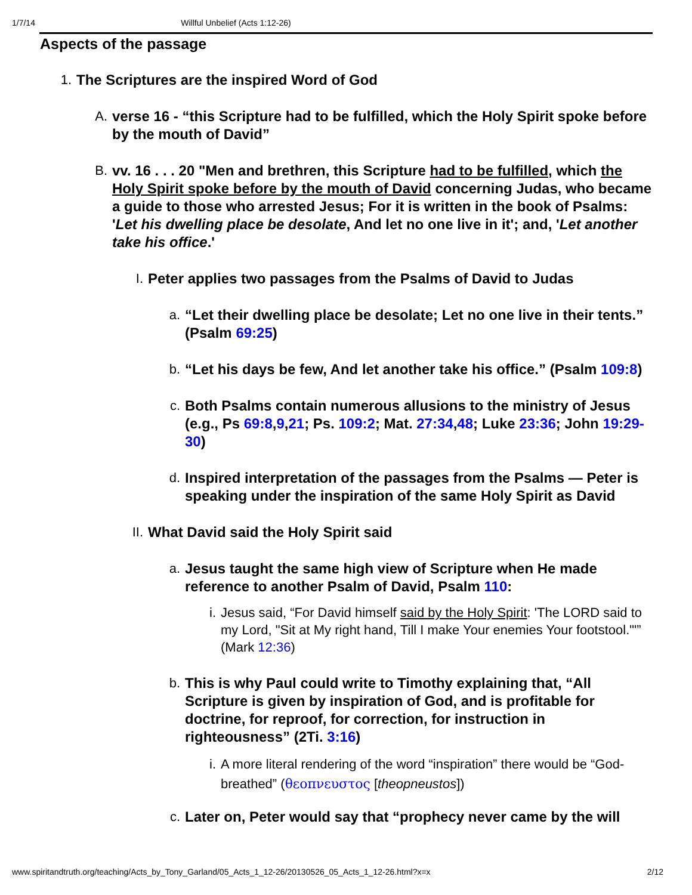1/7/14 Willful Unbelief (Acts 1:12-26)
Aspects of the passage
1.
The Scriptures are the inspired Word of God
A.
verse 16 - “this Scripture had to be fulfilled, which the Holy Spirit spoke before by the mouth of David”
B.
vv. 16 . . . 20 "Men and brethren, this Scripture had to be fulfilled, which the Holy Spirit spoke before by the mouth of David concerning Judas, who became a guide to those who arrested Jesus; For it is written in the book of Psalms: 'Let his dwelling place be desolate, And let no one live in it'; and, 'Let another take his office.'
I.
Peter applies two passages from the Psalms of David to Judas
a.
“Let their dwelling place be desolate; Let no one live in their tents.” (Psalm 69:25)
b.
“Let his days be few, And let another take his office.” (Psalm 109:8)
c.
Both Psalms contain numerous allusions to the ministry of Jesus (e.g., Ps 69:8,9,21; Ps. 109:2; Mat. 27:34,48; Luke 23:36; John 19:29-30)
d.
Inspired interpretation of the passages from the Psalms — Peter is speaking under the inspiration of the same Holy Spirit as David
II.
What David said the Holy Spirit said
a.
Jesus taught the same high view of Scripture when He made reference to another Psalm of David, Psalm 110:
i. Jesus said, “For David himself said by the Holy Spirit: 'The LORD said to my Lord, "Sit at My right hand, Till I make Your enemies Your footstool."'” (Mark 12:36)
b.
This is why Paul could write to Timothy explaining that, “All Scripture is given by inspiration of God, and is profitable for doctrine, for reproof, for correction, for instruction in righteousness” (2Ti. 3:16)
i. A more literal rendering of the word “inspiration” there would be “God-breathed” (θεοπνευστος [theopneustos])
c.
Later on, Peter would say that “prophecy never came by the will
www.spiritandtruth.org/teaching/Acts_by_Tony_Garland/05_Acts_1_12-26/20130526_05_Acts_1_12-26.html?x=x 2/12